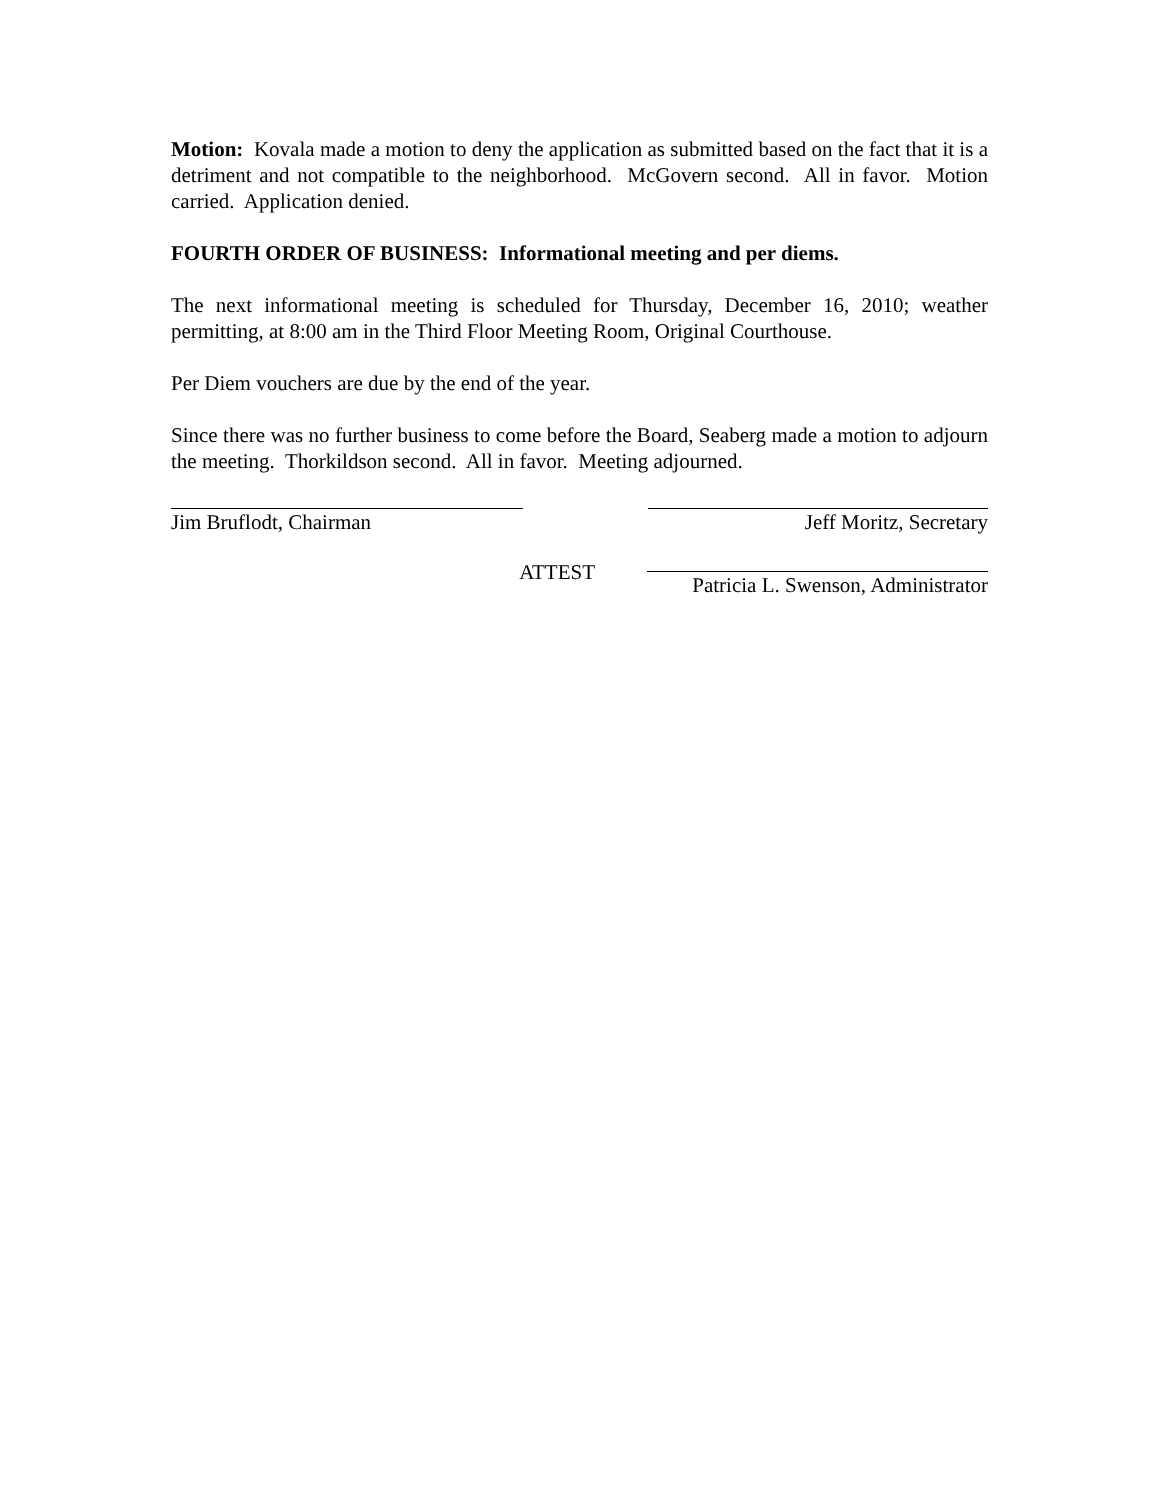Motion: Kovala made a motion to deny the application as submitted based on the fact that it is a detriment and not compatible to the neighborhood. McGovern second. All in favor. Motion carried. Application denied.
FOURTH ORDER OF BUSINESS: Informational meeting and per diems.
The next informational meeting is scheduled for Thursday, December 16, 2010; weather permitting, at 8:00 am in the Third Floor Meeting Room, Original Courthouse.
Per Diem vouchers are due by the end of the year.
Since there was no further business to come before the Board, Seaberg made a motion to adjourn the meeting. Thorkildson second. All in favor. Meeting adjourned.
Jim Bruflodt, Chairman Jeff Moritz, Secretary
ATTEST Patricia L. Swenson, Administrator